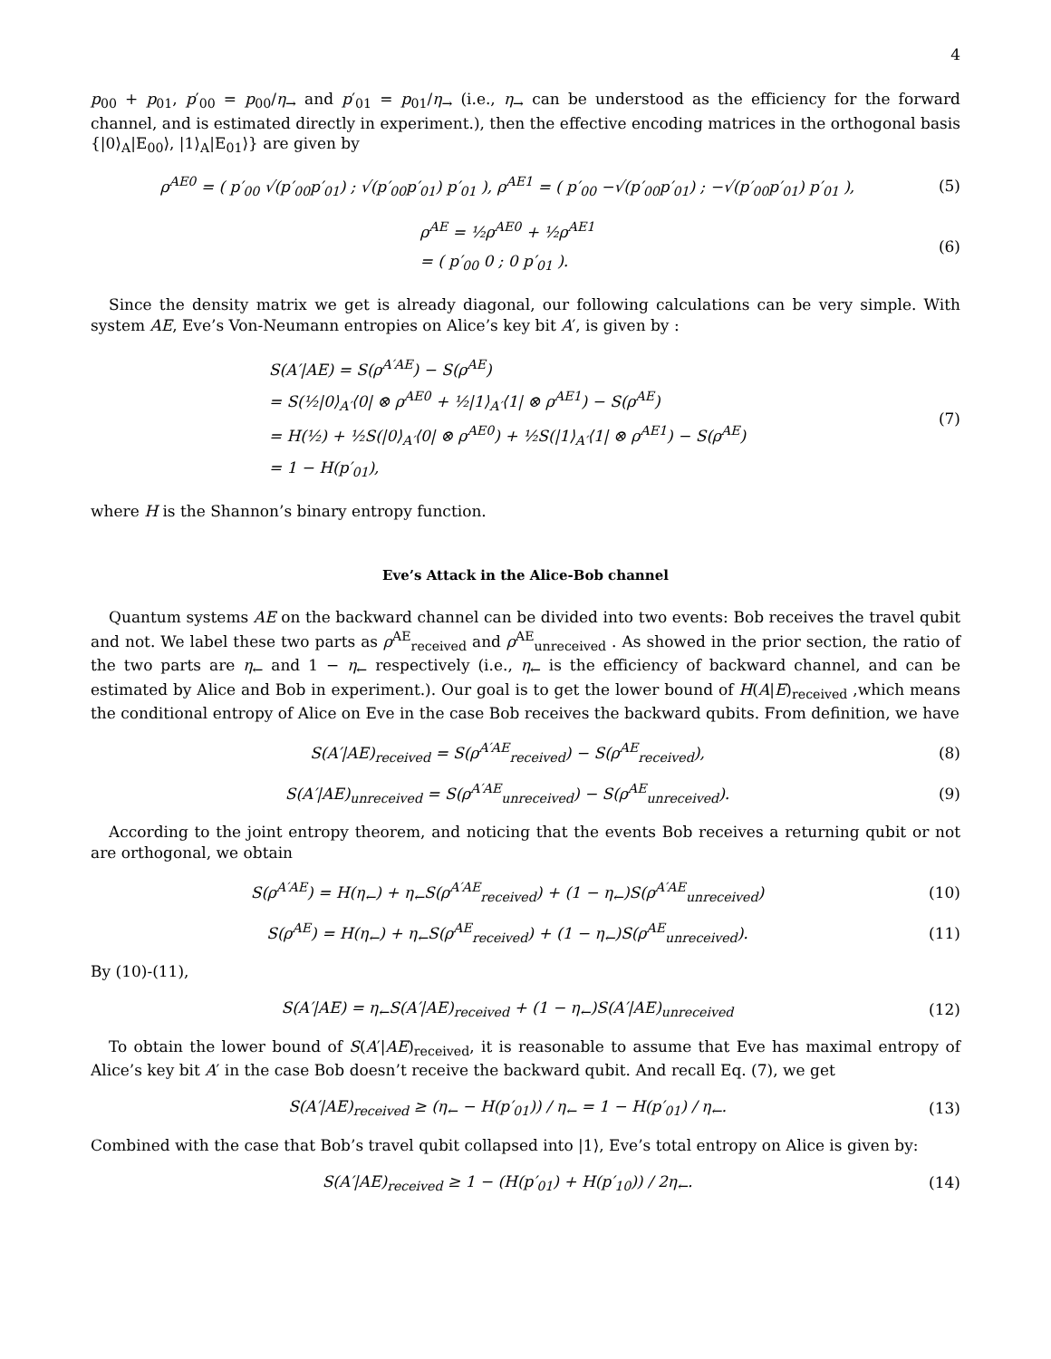4
p<sub>00</sub> + p<sub>01</sub>, p′<sub>00</sub> = p<sub>00</sub>/η<sub>→</sub> and p′<sub>01</sub> = p<sub>01</sub>/η<sub>→</sub> (i.e., η<sub>→</sub> can be understood as the efficiency for the forward channel, and is estimated directly in experiment.), then the effective encoding matrices in the orthogonal basis {|0⟩<sub>A</sub>|E<sub>00</sub>⟩, |1⟩<sub>A</sub>|E<sub>01</sub>⟩} are given by
ρ<sup>AE0</sup> = ( p′<sub>00</sub> √(p′<sub>00</sub>p′<sub>01</sub>) ; √(p′<sub>00</sub>p′<sub>01</sub>) p′<sub>01</sub> ), ρ<sup>AE1</sup> = ( p′<sub>00</sub> −√(p′<sub>00</sub>p′<sub>01</sub>) ; −√(p′<sub>00</sub>p′<sub>01</sub>) p′<sub>01</sub> ),
(5)
ρ<sup>AE</sup> = ½ρ<sup>AE0</sup> + ½ρ<sup>AE1</sup>
= ( p′<sub>00</sub> 0 ; 0 p′<sub>01</sub> ).
(6)
Since the density matrix we get is already diagonal, our following calculations can be very simple. With system AE, Eve’s Von-Neumann entropies on Alice’s key bit A′, is given by :
S(A′|AE) = S(ρ<sup>A′AE</sup>) − S(ρ<sup>AE</sup>)
= S(½|0⟩<sub>A′</sub>⟨0| ⊗ ρ<sup>AE0</sup> + ½|1⟩<sub>A′</sub>⟨1| ⊗ ρ<sup>AE1</sup>) − S(ρ<sup>AE</sup>)
= H(½) + ½S(|0⟩<sub>A′</sub>⟨0| ⊗ ρ<sup>AE0</sup>) + ½S(|1⟩<sub>A′</sub>⟨1| ⊗ ρ<sup>AE1</sup>) − S(ρ<sup>AE</sup>)
= 1 − H(p′<sub>01</sub>),
(7)
where H is the Shannon’s binary entropy function.
Eve’s Attack in the Alice-Bob channel
Quantum systems AE on the backward channel can be divided into two events: Bob receives the travel qubit and not. We label these two parts as ρ<sup>AE</sup><sub>received</sub> and ρ<sup>AE</sup><sub>unreceived</sub> . As showed in the prior section, the ratio of the two parts are η<sub>←</sub> and 1 − η<sub>←</sub> respectively (i.e., η<sub>←</sub> is the efficiency of backward channel, and can be estimated by Alice and Bob in experiment.). Our goal is to get the lower bound of H(A|E)<sub>received</sub> ,which means the conditional entropy of Alice on Eve in the case Bob receives the backward qubits. From definition, we have
S(A′|AE)<sub>received</sub> = S(ρ<sup>A′AE</sup><sub>received</sub>) − S(ρ<sup>AE</sup><sub>received</sub>),
(8)
S(A′|AE)<sub>unreceived</sub> = S(ρ<sup>A′AE</sup><sub>unreceived</sub>) − S(ρ<sup>AE</sup><sub>unreceived</sub>).
(9)
According to the joint entropy theorem, and noticing that the events Bob receives a returning qubit or not are orthogonal, we obtain
S(ρ<sup>A′AE</sup>) = H(η<sub>←</sub>) + η<sub>←</sub>S(ρ<sup>A′AE</sup><sub>received</sub>) + (1 − η<sub>←</sub>)S(ρ<sup>A′AE</sup><sub>unreceived</sub>)
(10)
S(ρ<sup>AE</sup>) = H(η<sub>←</sub>) + η<sub>←</sub>S(ρ<sup>AE</sup><sub>received</sub>) + (1 − η<sub>←</sub>)S(ρ<sup>AE</sup><sub>unreceived</sub>).
(11)
By (10)-(11),
S(A′|AE) = η<sub>←</sub>S(A′|AE)<sub>received</sub> + (1 − η<sub>←</sub>)S(A′|AE)<sub>unreceived</sub>
(12)
To obtain the lower bound of S(A′|AE)<sub>received</sub>, it is reasonable to assume that Eve has maximal entropy of Alice’s key bit A′ in the case Bob doesn’t receive the backward qubit. And recall Eq. (7), we get
S(A′|AE)<sub>received</sub> ≥ (η<sub>←</sub> − H(p′<sub>01</sub>)) / η<sub>←</sub> = 1 − H(p′<sub>01</sub>) / η<sub>←</sub>.
(13)
Combined with the case that Bob’s travel qubit collapsed into |1⟩, Eve’s total entropy on Alice is given by:
S(A′|AE)<sub>received</sub> ≥ 1 − (H(p′<sub>01</sub>) + H(p′<sub>10</sub>)) / 2η<sub>←</sub>.
(14)